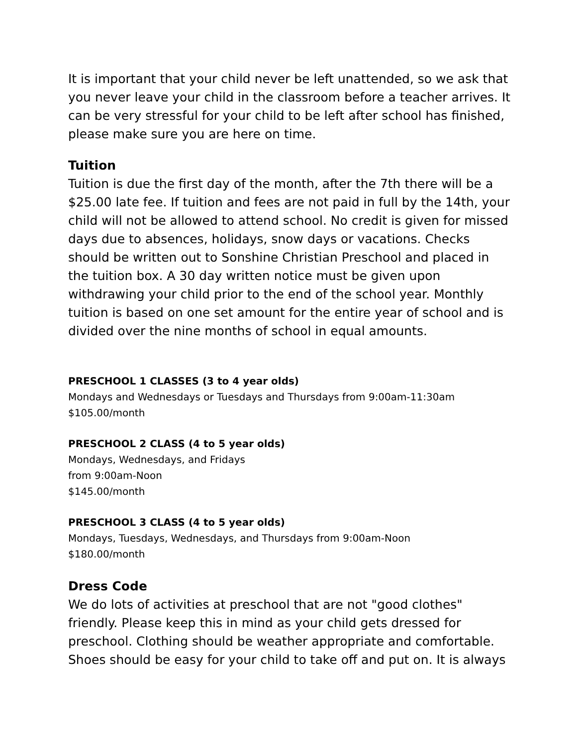It is important that your child never be left unattended, so we ask that you never leave your child in the classroom before a teacher arrives. It can be very stressful for your child to be left after school has finished, please make sure you are here on time.
Tuition
Tuition is due the first day of the month, after the 7th there will be a $25.00 late fee. If tuition and fees are not paid in full by the 14th, your child will not be allowed to attend school. No credit is given for missed days due to absences, holidays, snow days or vacations. Checks should be written out to Sonshine Christian Preschool and placed in the tuition box. A 30 day written notice must be given upon withdrawing your child prior to the end of the school year. Monthly tuition is based on one set amount for the entire year of school and is divided over the nine months of school in equal amounts.
PRESCHOOL 1 CLASSES (3 to 4 year olds)
Mondays and Wednesdays or Tuesdays and Thursdays from 9:00am-11:30am
$105.00/month
PRESCHOOL 2 CLASS (4 to 5 year olds)
Mondays, Wednesdays, and Fridays
from 9:00am-Noon
$145.00/month
PRESCHOOL 3 CLASS (4 to 5 year olds)
Mondays, Tuesdays, Wednesdays, and Thursdays from 9:00am-Noon
$180.00/month
Dress Code
We do lots of activities at preschool that are not "good clothes" friendly. Please keep this in mind as your child gets dressed for preschool. Clothing should be weather appropriate and comfortable. Shoes should be easy for your child to take off and put on. It is always